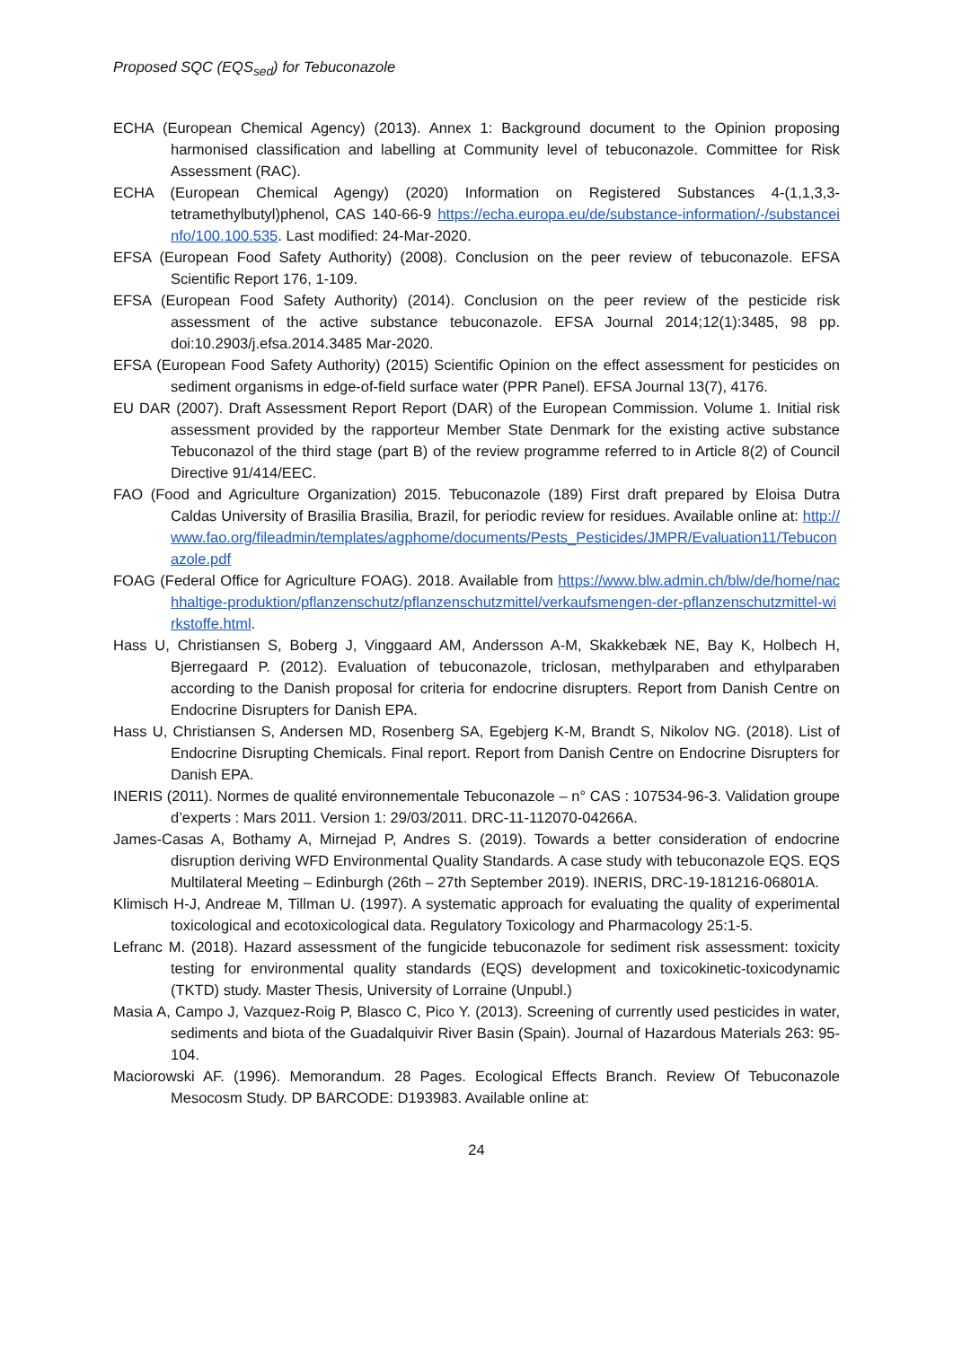Proposed SQC (EQS<sub>sed</sub>) for Tebuconazole
ECHA (European Chemical Agency) (2013). Annex 1: Background document to the Opinion proposing harmonised classification and labelling at Community level of tebuconazole. Committee for Risk Assessment (RAC).
ECHA (European Chemical Agengy) (2020) Information on Registered Substances 4-(1,1,3,3-tetramethylbutyl)phenol, CAS 140-66-9 https://echa.europa.eu/de/substance-information/-/substanceinfo/100.100.535. Last modified: 24-Mar-2020.
EFSA (European Food Safety Authority) (2008). Conclusion on the peer review of tebuconazole. EFSA Scientific Report 176, 1-109.
EFSA (European Food Safety Authority) (2014). Conclusion on the peer review of the pesticide risk assessment of the active substance tebuconazole. EFSA Journal 2014;12(1):3485, 98 pp. doi:10.2903/j.efsa.2014.3485 Mar-2020.
EFSA (European Food Safety Authority) (2015) Scientific Opinion on the effect assessment for pesticides on sediment organisms in edge-of-field surface water (PPR Panel). EFSA Journal 13(7), 4176.
EU DAR (2007). Draft Assessment Report Report (DAR) of the European Commission. Volume 1. Initial risk assessment provided by the rapporteur Member State Denmark for the existing active substance Tebuconazol of the third stage (part B) of the review programme referred to in Article 8(2) of Council Directive 91/414/EEC.
FAO (Food and Agriculture Organization) 2015. Tebuconazole (189) First draft prepared by Eloisa Dutra Caldas University of Brasilia Brasilia, Brazil, for periodic review for residues. Available online at: http://www.fao.org/fileadmin/templates/agphome/documents/Pests_Pesticides/JMPR/Evaluation11/Tebuconazole.pdf
FOAG (Federal Office for Agriculture FOAG). 2018. Available from https://www.blw.admin.ch/blw/de/home/nachhaltige-produktion/pflanzenschutz/pflanzenschutzmittel/verkaufsmengen-der-pflanzenschutzmittel-wirkstoffe.html.
Hass U, Christiansen S, Boberg J, Vinggaard AM, Andersson A-M, Skakkebæk NE, Bay K, Holbech H, Bjerregaard P. (2012). Evaluation of tebuconazole, triclosan, methylparaben and ethylparaben according to the Danish proposal for criteria for endocrine disrupters. Report from Danish Centre on Endocrine Disrupters for Danish EPA.
Hass U, Christiansen S, Andersen MD, Rosenberg SA, Egebjerg K-M, Brandt S, Nikolov NG. (2018). List of Endocrine Disrupting Chemicals. Final report. Report from Danish Centre on Endocrine Disrupters for Danish EPA.
INERIS (2011). Normes de qualité environnementale Tebuconazole – n° CAS : 107534-96-3. Validation groupe d’experts : Mars 2011. Version 1: 29/03/2011. DRC-11-112070-04266A.
James-Casas A, Bothamy A, Mirnejad P, Andres S. (2019). Towards a better consideration of endocrine disruption deriving WFD Environmental Quality Standards. A case study with tebuconazole EQS. EQS Multilateral Meeting – Edinburgh (26th – 27th September 2019). INERIS, DRC-19-181216-06801A.
Klimisch H-J, Andreae M, Tillman U. (1997). A systematic approach for evaluating the quality of experimental toxicological and ecotoxicological data. Regulatory Toxicology and Pharmacology 25:1-5.
Lefranc M. (2018). Hazard assessment of the fungicide tebuconazole for sediment risk assessment: toxicity testing for environmental quality standards (EQS) development and toxicokinetic-toxicodynamic (TKTD) study. Master Thesis, University of Lorraine (Unpubl.)
Masia A, Campo J, Vazquez-Roig P, Blasco C, Pico Y. (2013). Screening of currently used pesticides in water, sediments and biota of the Guadalquivir River Basin (Spain). Journal of Hazardous Materials 263: 95-104.
Maciorowski AF. (1996). Memorandum. 28 Pages. Ecological Effects Branch. Review Of Tebuconazole Mesocosm Study. DP BARCODE: D193983. Available online at:
24